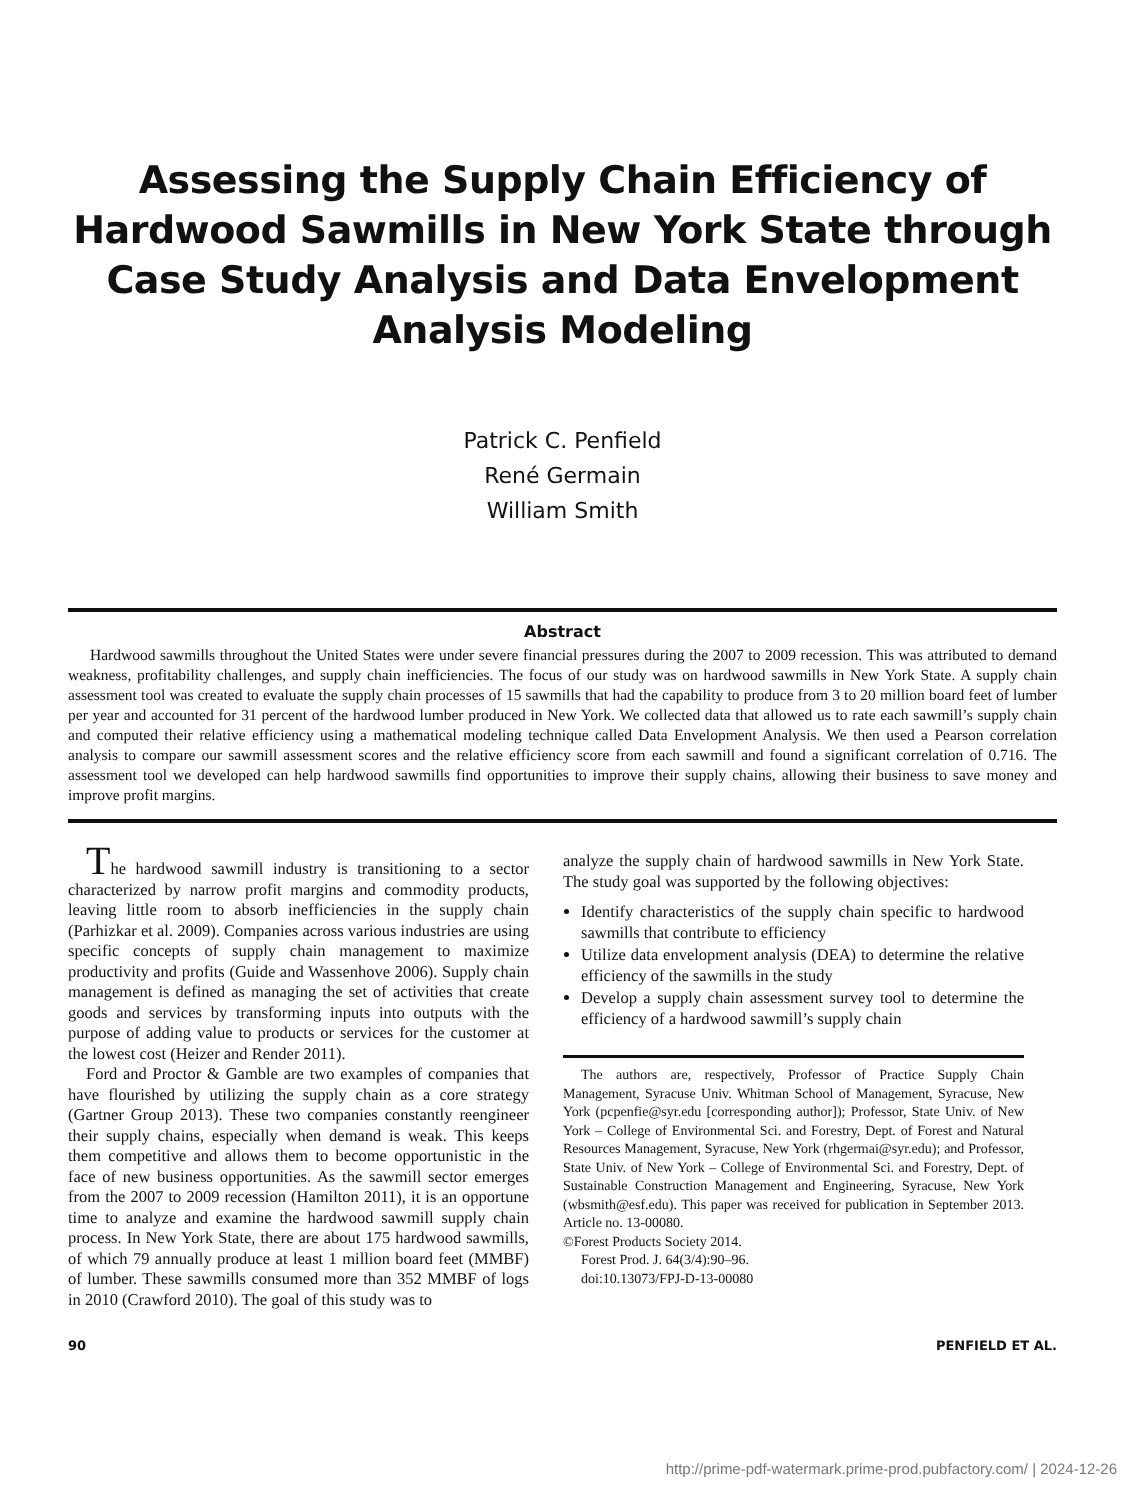Assessing the Supply Chain Efficiency of Hardwood Sawmills in New York State through Case Study Analysis and Data Envelopment Analysis Modeling
Patrick C. Penfield
René Germain
William Smith
Abstract
Hardwood sawmills throughout the United States were under severe financial pressures during the 2007 to 2009 recession. This was attributed to demand weakness, profitability challenges, and supply chain inefficiencies. The focus of our study was on hardwood sawmills in New York State. A supply chain assessment tool was created to evaluate the supply chain processes of 15 sawmills that had the capability to produce from 3 to 20 million board feet of lumber per year and accounted for 31 percent of the hardwood lumber produced in New York. We collected data that allowed us to rate each sawmill’s supply chain and computed their relative efficiency using a mathematical modeling technique called Data Envelopment Analysis. We then used a Pearson correlation analysis to compare our sawmill assessment scores and the relative efficiency score from each sawmill and found a significant correlation of 0.716. The assessment tool we developed can help hardwood sawmills find opportunities to improve their supply chains, allowing their business to save money and improve profit margins.
The hardwood sawmill industry is transitioning to a sector characterized by narrow profit margins and commodity products, leaving little room to absorb inefficiencies in the supply chain (Parhizkar et al. 2009). Companies across various industries are using specific concepts of supply chain management to maximize productivity and profits (Guide and Wassenhove 2006). Supply chain management is defined as managing the set of activities that create goods and services by transforming inputs into outputs with the purpose of adding value to products or services for the customer at the lowest cost (Heizer and Render 2011).
Ford and Proctor & Gamble are two examples of companies that have flourished by utilizing the supply chain as a core strategy (Gartner Group 2013). These two companies constantly reengineer their supply chains, especially when demand is weak. This keeps them competitive and allows them to become opportunistic in the face of new business opportunities. As the sawmill sector emerges from the 2007 to 2009 recession (Hamilton 2011), it is an opportune time to analyze and examine the hardwood sawmill supply chain process. In New York State, there are about 175 hardwood sawmills, of which 79 annually produce at least 1 million board feet (MMBF) of lumber. These sawmills consumed more than 352 MMBF of logs in 2010 (Crawford 2010). The goal of this study was to
analyze the supply chain of hardwood sawmills in New York State. The study goal was supported by the following objectives:
Identify characteristics of the supply chain specific to hardwood sawmills that contribute to efficiency
Utilize data envelopment analysis (DEA) to determine the relative efficiency of the sawmills in the study
Develop a supply chain assessment survey tool to determine the efficiency of a hardwood sawmill’s supply chain
The authors are, respectively, Professor of Practice Supply Chain Management, Syracuse Univ. Whitman School of Management, Syracuse, New York (pcpenfie@syr.edu [corresponding author]); Professor, State Univ. of New York – College of Environmental Sci. and Forestry, Dept. of Forest and Natural Resources Management, Syracuse, New York (rhgermai@syr.edu); and Professor, State Univ. of New York – College of Environmental Sci. and Forestry, Dept. of Sustainable Construction Management and Engineering, Syracuse, New York (wbsmith@esf.edu). This paper was received for publication in September 2013. Article no. 13-00080.
©Forest Products Society 2014.
Forest Prod. J. 64(3/4):90–96.
doi:10.13073/FPJ-D-13-00080
90 PENFIELD ET AL.
http://prime-pdf-watermark.prime-prod.pubfactory.com/ | 2024-12-26